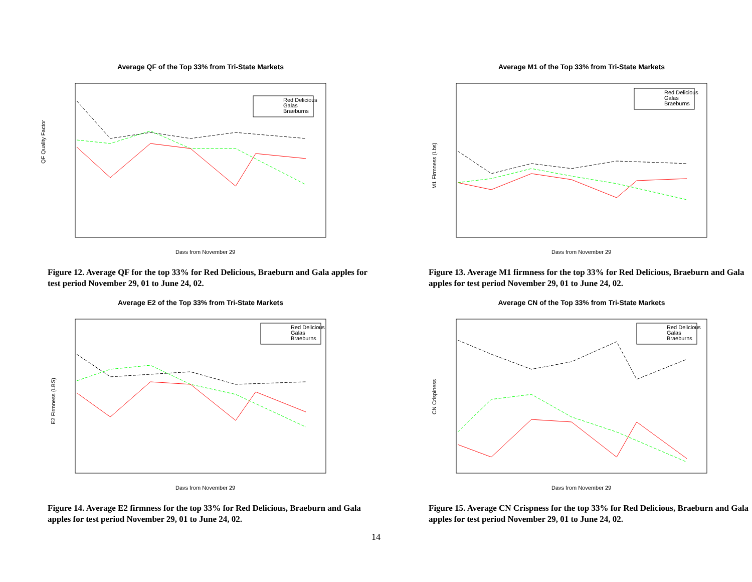Average QF of the Top 33% from Tri-State Markets
QF Quality Factor
Days from November 29
Red Delicious
Galas
Braeburns
Figure 12. Average QF for the top 33% for Red Delicious, Braeburn and Gala apples for test period November 29, 01 to June 24, 02.
Average M1 of the Top 33% from Tri-State Markets
M1 Firmness (Lbs)
Days from November 29
Red Delicious
Galas
Braeburns
Figure 13. Average M1 firmness for the top 33% for Red Delicious, Braeburn and Gala apples for test period November 29, 01 to June 24, 02.
Average E2 of the Top 33% from Tri-State Markets
E2 Firmness (LBS)
Days from November 29
Red Delicious
Galas
Braeburns
Figure 14. Average E2 firmness for the top 33% for Red Delicious, Braeburn and Gala apples for test period November 29, 01 to June 24, 02.
Average CN of the Top 33% from Tri-State Markets
CN Crispiness
Days from November 29
Red Delicious
Galas
Braeburns
Figure 15. Average CN Crispness for the top 33% for Red Delicious, Braeburn and Gala apples for test period November 29, 01 to June 24, 02.
14